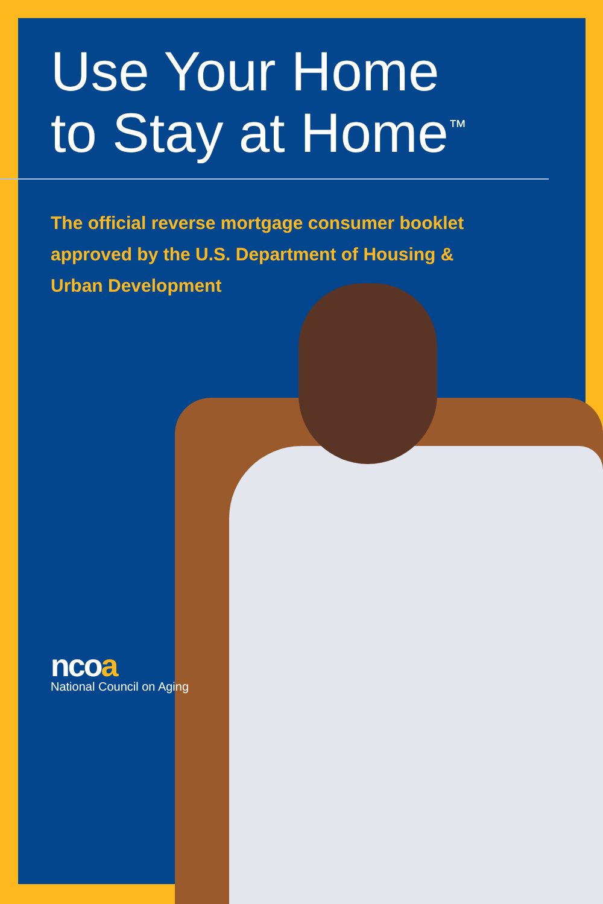Use Your Home
to Stay at Home<sup>™</sup>
The official reverse mortgage consumer booklet approved by the U.S. Department of Housing & Urban Development
ncoa
National Council on Aging